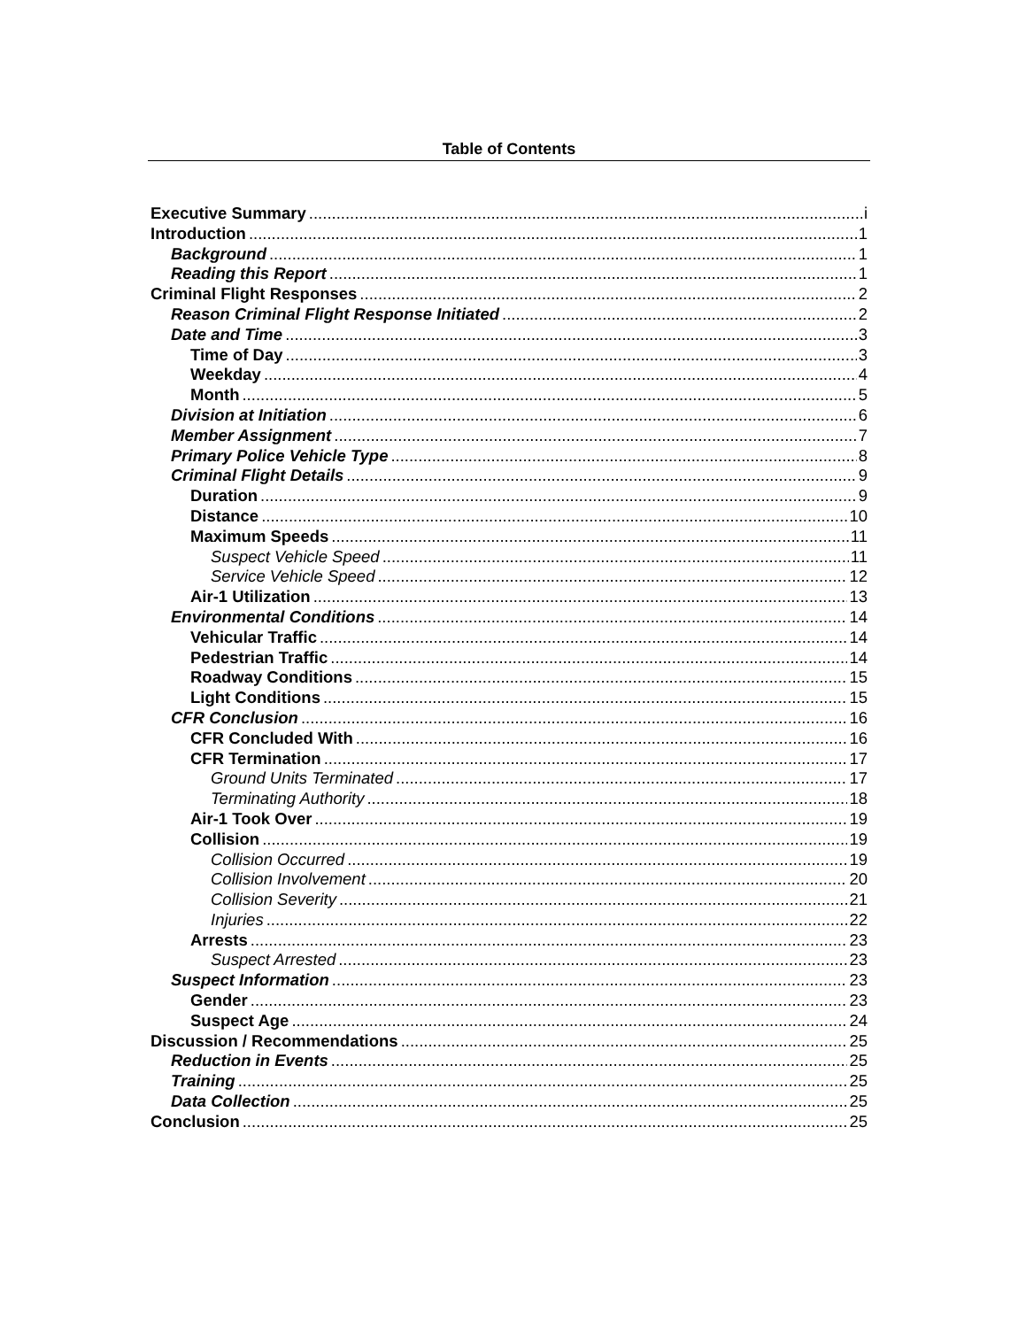Table of Contents
Executive Summary i
Introduction 1
Background 1
Reading this Report 1
Criminal Flight Responses 2
Reason Criminal Flight Response Initiated 2
Date and Time 3
Time of Day 3
Weekday 4
Month 5
Division at Initiation 6
Member Assignment 7
Primary Police Vehicle Type 8
Criminal Flight Details 9
Duration 9
Distance 10
Maximum Speeds 11
Suspect Vehicle Speed 11
Service Vehicle Speed 12
Air-1 Utilization 13
Environmental Conditions 14
Vehicular Traffic 14
Pedestrian Traffic 14
Roadway Conditions 15
Light Conditions 15
CFR Conclusion 16
CFR Concluded With 16
CFR Termination 17
Ground Units Terminated 17
Terminating Authority 18
Air-1 Took Over 19
Collision 19
Collision Occurred 19
Collision Involvement 20
Collision Severity 21
Injuries 22
Arrests 23
Suspect Arrested 23
Suspect Information 23
Gender 23
Suspect Age 24
Discussion / Recommendations 25
Reduction in Events 25
Training 25
Data Collection 25
Conclusion 25